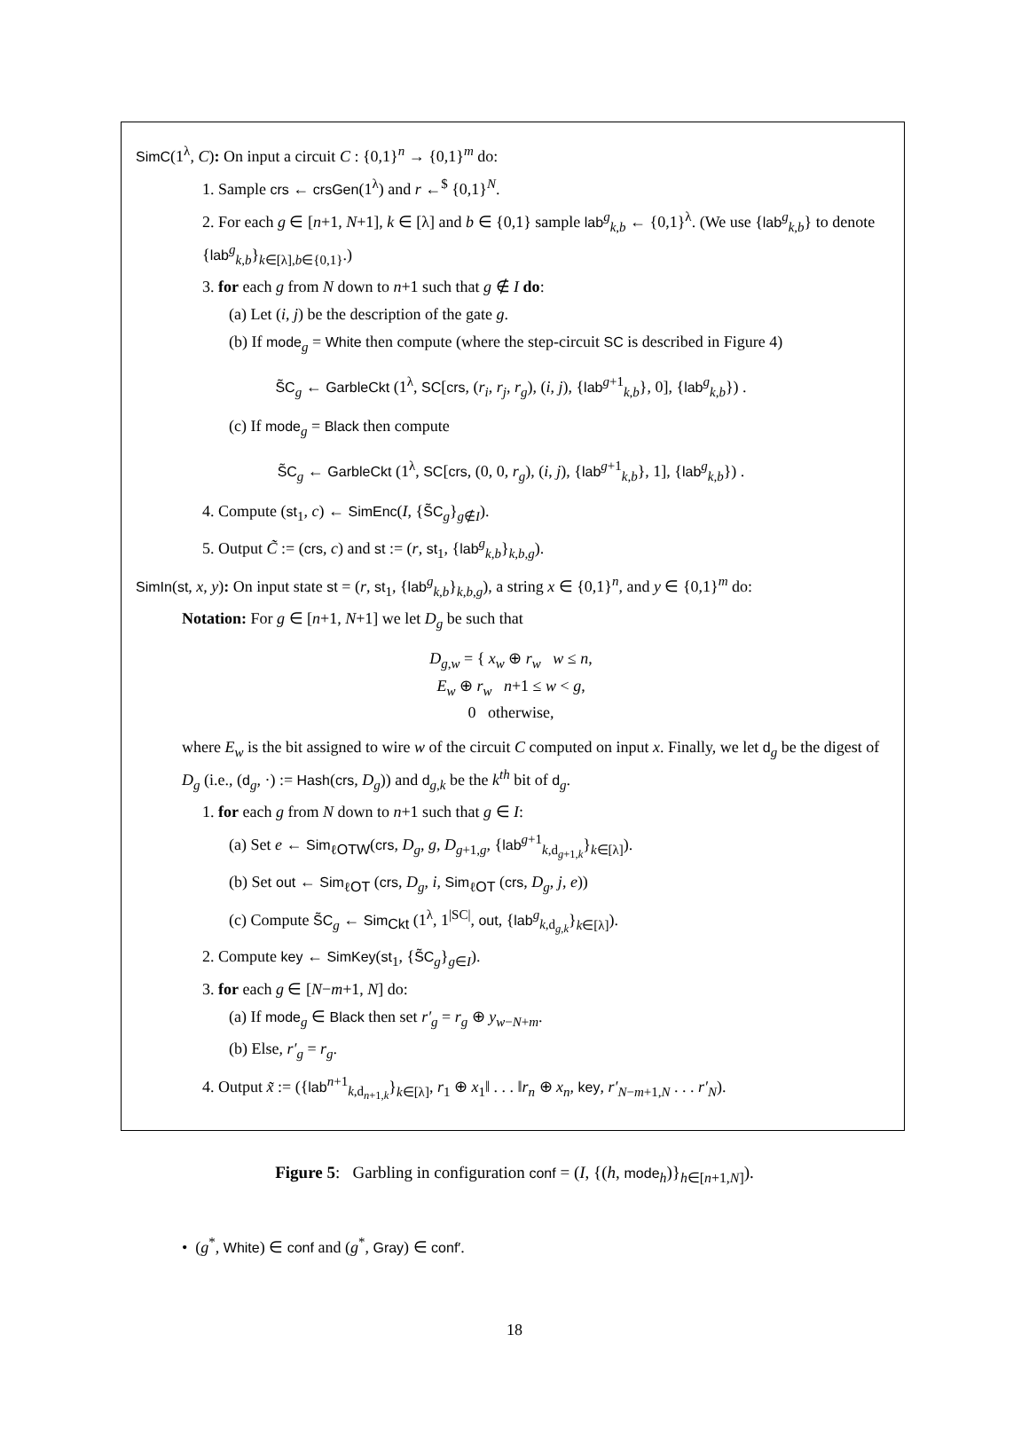SimC(1<sup>λ</sup>, C): On input a circuit C : {0,1}<sup>n</sup> → {0,1}<sup>m</sup> do:
1. Sample crs ← crsGen(1<sup>λ</sup>) and r ←<sup>$</sup> {0,1}<sup>N</sup>.
2. For each g ∈ [n+1, N+1], k ∈ [λ] and b ∈ {0,1} sample lab<sup>g</sup><sub>k,b</sub> ← {0,1}<sup>λ</sup>. (We use {lab<sup>g</sup><sub>k,b</sub>} to denote {lab<sup>g</sup><sub>k,b</sub>}<sub>k∈[λ],b∈{0,1}</sub>.)
3. for each g from N down to n+1 such that g ∉ I do:
(a) Let (i, j) be the description of the gate g.
(b) If mode<sub>g</sub> = White then compute (where the step-circuit SC is described in Figure 4)
S̃C<sub>g</sub> ← GarbleCkt (1<sup>λ</sup>, SC[crs, (r<sub>i</sub>, r<sub>j</sub>, r<sub>g</sub>), (i, j), {lab<sup>g+1</sup><sub>k,b</sub>}, 0], {lab<sup>g</sup><sub>k,b</sub>}) .
(c) If mode<sub>g</sub> = Black then compute
S̃C<sub>g</sub> ← GarbleCkt (1<sup>λ</sup>, SC[crs, (0, 0, r<sub>g</sub>), (i, j), {lab<sup>g+1</sup><sub>k,b</sub>}, 1], {lab<sup>g</sup><sub>k,b</sub>}) .
4. Compute (st<sub>1</sub>, c) ← SimEnc(I, {S̃C<sub>g</sub>}<sub>g∉I</sub>).
5. Output C̃ := (crs, c) and st := (r, st<sub>1</sub>, {lab<sup>g</sup><sub>k,b</sub>}<sub>k,b,g</sub>).
SimIn(st, x, y): On input state st = (r, st<sub>1</sub>, {lab<sup>g</sup><sub>k,b</sub>}<sub>k,b,g</sub>), a string x ∈ {0,1}<sup>n</sup>, and y ∈ {0,1}<sup>m</sup> do:
Notation: For g ∈ [n+1, N+1] we let D<sub>g</sub> be such that
D<sub>g,w</sub> = { x<sub>w</sub> ⊕ r<sub>w</sub> w ≤ n,
E<sub>w</sub> ⊕ r<sub>w</sub> n+1 ≤ w < g,
0 otherwise,
where E<sub>w</sub> is the bit assigned to wire w of the circuit C computed on input x. Finally, we let d<sub>g</sub> be the digest of D<sub>g</sub> (i.e., (d<sub>g</sub>, ·) := Hash(crs, D<sub>g</sub>)) and d<sub>g,k</sub> be the k<sup>th</sup> bit of d<sub>g</sub>.
1. for each g from N down to n+1 such that g ∈ I:
(a) Set e ← Sim<sub>ℓOTW</sub>(crs, D<sub>g</sub>, g, D<sub>g+1,g</sub>, {lab<sup>g+1</sup><sub>k,d<sub>g+1,k</sub></sub>}<sub>k∈[λ]</sub>).
(b) Set out ← Sim<sub>ℓOT</sub> (crs, D<sub>g</sub>, i, Sim<sub>ℓOT</sub> (crs, D<sub>g</sub>, j, e))
(c) Compute S̃C<sub>g</sub> ← Sim<sub>Ckt</sub> (1<sup>λ</sup>, 1<sup>|SC|</sup>, out, {lab<sup>g</sup><sub>k,d<sub>g,k</sub></sub>}<sub>k∈[λ]</sub>).
2. Compute key ← SimKey(st<sub>1</sub>, {S̃C<sub>g</sub>}<sub>g∈I</sub>).
3. for each g ∈ [N−m+1, N] do:
(a) If mode<sub>g</sub> ∈ Black then set r′<sub>g</sub> = r<sub>g</sub> ⊕ y<sub>w−N+m</sub>.
(b) Else, r′<sub>g</sub> = r<sub>g</sub>.
4. Output x̃ := ({lab<sup>n+1</sup><sub>k,d<sub>n+1,k</sub></sub>}<sub>k∈[λ]</sub>, r<sub>1</sub> ⊕ x<sub>1</sub>‖ . . . ‖r<sub>n</sub> ⊕ x<sub>n</sub>, key, r′<sub>N−m+1,N</sub> . . . r′<sub>N</sub>).
Figure 5: Garbling in configuration conf = (I, {(h, mode<sub>h</sub>)}<sub>h∈[n+1,N]</sub>).
• (g<sup>*</sup>, White) ∈ conf and (g<sup>*</sup>, Gray) ∈ conf′.
18